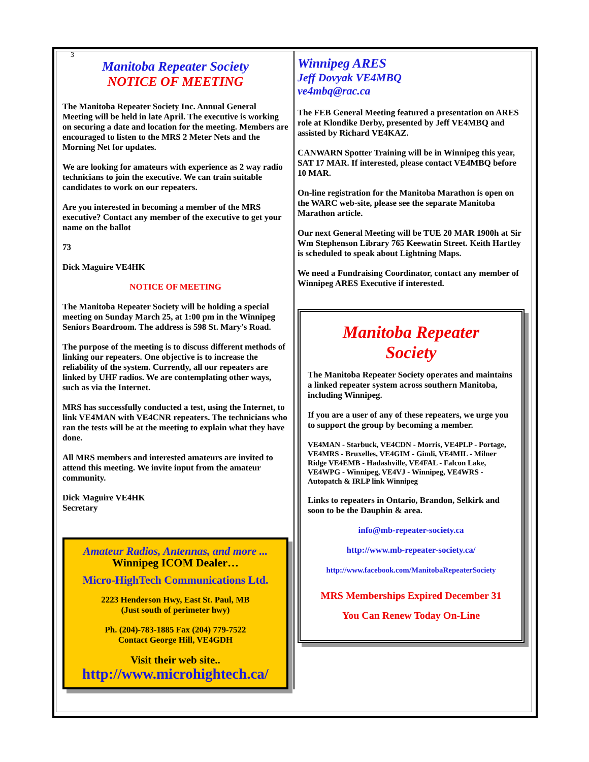3
Manitoba Repeater Society
NOTICE OF MEETING
The Manitoba Repeater Society Inc. Annual General Meeting will be held in late April. The executive is working on securing a date and location for the meeting. Members are encouraged to listen to the MRS 2 Meter Nets and the Morning Net for updates.
We are looking for amateurs with experience as 2 way radio technicians to join the executive. We can train suitable candidates to work on our repeaters.
Are you interested in becoming a member of the MRS executive? Contact any member of the executive to get your name on the ballot
73
Dick Maguire VE4HK
NOTICE OF MEETING
The Manitoba Repeater Society will be holding a special meeting on Sunday March 25, at 1:00 pm in the Winnipeg Seniors Boardroom. The address is 598 St. Mary’s Road.
The purpose of the meeting is to discuss different methods of linking our repeaters. One objective is to increase the reliability of the system. Currently, all our repeaters are linked by UHF radios. We are contemplating other ways, such as via the Internet.
MRS has successfully conducted a test, using the Internet, to link VE4MAN with VE4CNR repeaters. The technicians who ran the tests will be at the meeting to explain what they have done.
All MRS members and interested amateurs are invited to attend this meeting. We invite input from the amateur community.
Dick Maguire VE4HK
Secretary
Amateur Radios, Antennas, and more ...
Winnipeg ICOM Dealer…
Micro-HighTech Communications Ltd.
2223 Henderson Hwy, East St. Paul, MB
(Just south of perimeter hwy)
Ph. (204)-783-1885 Fax (204) 779-7522
Contact George Hill, VE4GDH
Visit their web site..
http://www.microhightech.ca/
Winnipeg ARES
Jeff Dovyak VE4MBQ
ve4mbq@rac.ca
The FEB General Meeting featured a presentation on ARES role at Klondike Derby, presented by Jeff VE4MBQ and assisted by Richard VE4KAZ.
CANWARN Spotter Training will be in Winnipeg this year, SAT 17 MAR. If interested, please contact VE4MBQ before 10 MAR.
On-line registration for the Manitoba Marathon is open on the WARC web-site, please see the separate Manitoba Marathon article.
Our next General Meeting will be TUE 20 MAR 1900h at Sir Wm Stephenson Library 765 Keewatin Street. Keith Hartley is scheduled to speak about Lightning Maps.
We need a Fundraising Coordinator, contact any member of Winnipeg ARES Executive if interested.
Manitoba Repeater
Society
The Manitoba Repeater Society operates and maintains a linked repeater system across southern Manitoba, including Winnipeg.
If you are a user of any of these repeaters, we urge you to support the group by becoming a member.
VE4MAN - Starbuck, VE4CDN - Morris, VE4PLP - Portage, VE4MRS - Bruxelles, VE4GIM - Gimli, VE4MIL - Milner Ridge VE4EMB - Hadashville, VE4FAL - Falcon Lake, VE4WPG - Winnipeg, VE4VJ - Winnipeg, VE4WRS - Autopatch & IRLP link Winnipeg
Links to repeaters in Ontario, Brandon, Selkirk and soon to be the Dauphin & area.
info@mb-repeater-society.ca
http://www.mb-repeater-society.ca/
http://www.facebook.com/ManitobaRepeaterSociety
MRS Memberships Expired December 31
You Can Renew Today On-Line